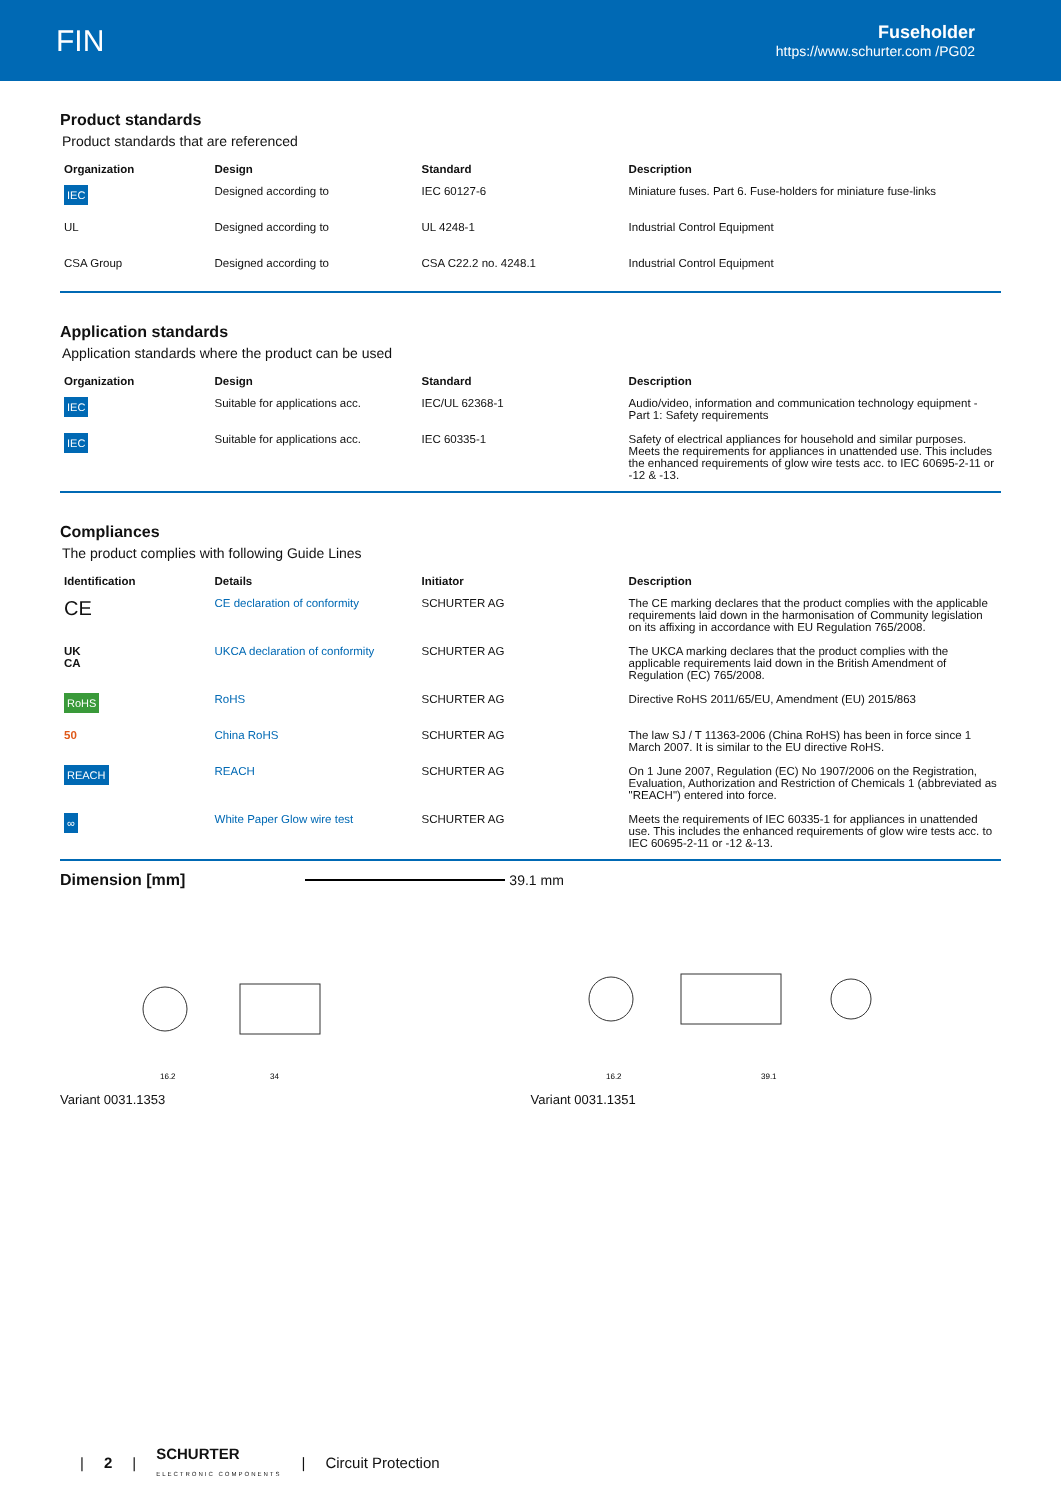FIN
Fuseholder
https://www.schurter.com /PG02
Product standards
Product standards that are referenced
| Organization | Design | Standard | Description |
| --- | --- | --- | --- |
| IEC | Designed according to | IEC 60127-6 | Miniature fuses. Part 6. Fuse-holders for miniature fuse-links |
| UL | Designed according to | UL 4248-1 | Industrial Control Equipment |
| CSA Group | Designed according to | CSA C22.2 no. 4248.1 | Industrial Control Equipment |
Application standards
Application standards where the product can be used
| Organization | Design | Standard | Description |
| --- | --- | --- | --- |
| IEC | Suitable for applications acc. | IEC/UL 62368-1 | Audio/video, information and communication technology equipment - Part 1: Safety requirements |
| IEC | Suitable for applications acc. | IEC 60335-1 | Safety of electrical appliances for household and similar purposes. Meets the requirements for appliances in unattended use. This includes the enhanced requirements of glow wire tests acc. to IEC 60695-2-11 or -12 & -13. |
Compliances
The product complies with following Guide Lines
| Identification | Details | Initiator | Description |
| --- | --- | --- | --- |
| CE | CE declaration of conformity | SCHURTER AG | The CE marking declares that the product complies with the applicable requirements laid down in the harmonisation of Community legislation on its affixing in accordance with EU Regulation 765/2008. |
| UK CA | UKCA declaration of conformity | SCHURTER AG | The UKCA marking declares that the product complies with the applicable requirements laid down in the British Amendment of Regulation (EC) 765/2008. |
| RoHS | RoHS | SCHURTER AG | Directive RoHS 2011/65/EU, Amendment (EU) 2015/863 |
| 50 | China RoHS | SCHURTER AG | The law SJ / T 11363-2006 (China RoHS) has been in force since 1 March 2007. It is similar to the EU directive RoHS. |
| REACH | REACH | SCHURTER AG | On 1 June 2007, Regulation (EC) No 1907/2006 on the Registration, Evaluation, Authorization and Restriction of Chemicals 1 (abbreviated as "REACH") entered into force. |
| ∞ | White Paper Glow wire test | SCHURTER AG | Meets the requirements of IEC 60335-1 for appliances in unattended use. This includes the enhanced requirements of glow wire tests acc. to IEC 60695-2-11 or -12 &-13. |
Dimension [mm] 39.1 mm
16.2
34
Variant 0031.1353
16.2
39.1
Variant 0031.1351
| 2 | SCHURTER
ELECTRONIC COMPONENTS | Circuit Protection